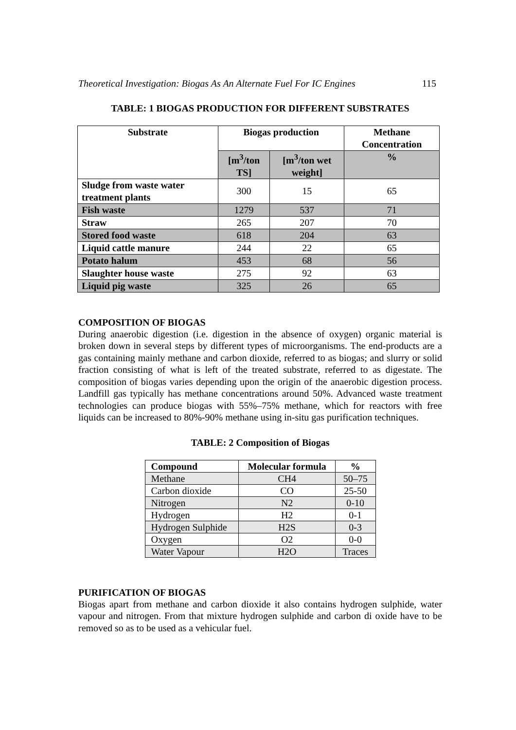Theoretical Investigation: Biogas As An Alternate Fuel For IC Engines 115
TABLE: 1 BIOGAS PRODUCTION FOR DIFFERENT SUBSTRATES
| Substrate | Biogas production | | Methane Concentration |
| --- | --- | --- | --- |
| | [m<sup>3</sup>/ton TS] | [m<sup>3</sup>/ton wet weight] | % |
| Sludge from waste water treatment plants | 300 | 15 | 65 |
| Fish waste | 1279 | 537 | 71 |
| Straw | 265 | 207 | 70 |
| Stored food waste | 618 | 204 | 63 |
| Liquid cattle manure | 244 | 22 | 65 |
| Potato halum | 453 | 68 | 56 |
| Slaughter house waste | 275 | 92 | 63 |
| Liquid pig waste | 325 | 26 | 65 |
COMPOSITION OF BIOGAS
During anaerobic digestion (i.e. digestion in the absence of oxygen) organic material is broken down in several steps by different types of microorganisms. The end-products are a gas containing mainly methane and carbon dioxide, referred to as biogas; and slurry or solid fraction consisting of what is left of the treated substrate, referred to as digestate. The composition of biogas varies depending upon the origin of the anaerobic digestion process. Landfill gas typically has methane concentrations around 50%. Advanced waste treatment technologies can produce biogas with 55%–75% methane, which for reactors with free liquids can be increased to 80%-90% methane using in-situ gas purification techniques.
TABLE: 2 Composition of Biogas
| Compound | Molecular formula | % |
| --- | --- | --- |
| Methane | CH4 | 50–75 |
| Carbon dioxide | CO | 25-50 |
| Nitrogen | N2 | 0-10 |
| Hydrogen | H2 | 0-1 |
| Hydrogen Sulphide | H2S | 0-3 |
| Oxygen | O2 | 0-0 |
| Water Vapour | H2O | Traces |
PURIFICATION OF BIOGAS
Biogas apart from methane and carbon dioxide it also contains hydrogen sulphide, water vapour and nitrogen. From that mixture hydrogen sulphide and carbon di oxide have to be removed so as to be used as a vehicular fuel.